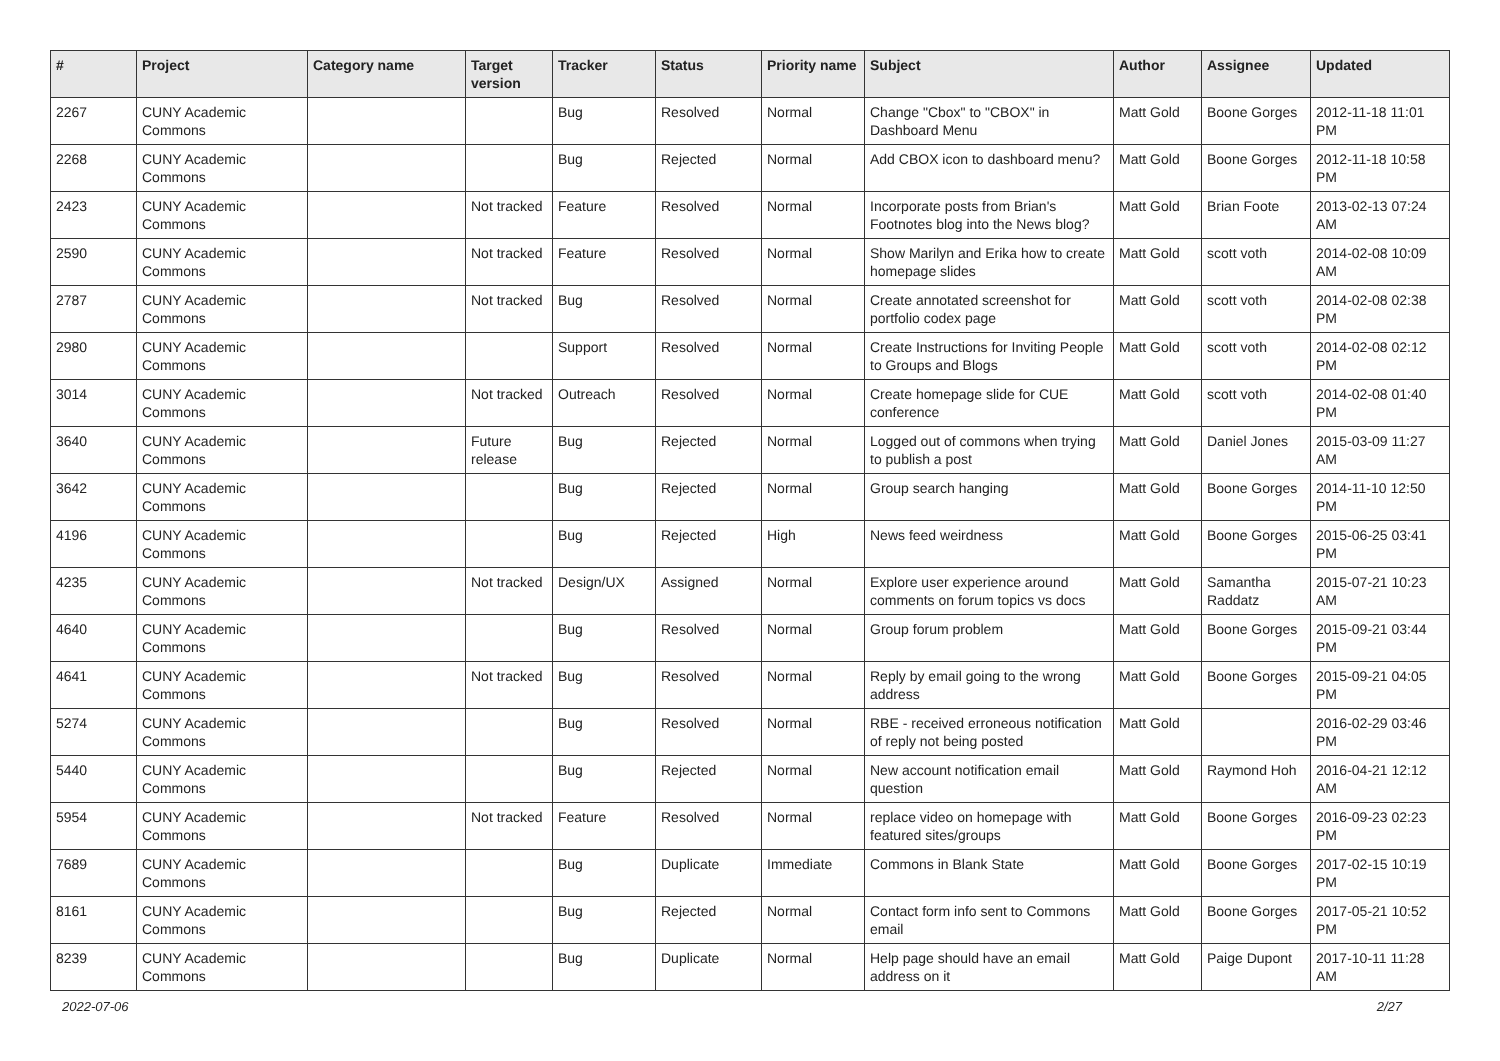| # | Project | Category name | Target version | Tracker | Status | Priority name | Subject | Author | Assignee | Updated |
| --- | --- | --- | --- | --- | --- | --- | --- | --- | --- | --- |
| 2267 | CUNY Academic Commons | | | Bug | Resolved | Normal | Change "Cbox" to "CBOX" in Dashboard Menu | Matt Gold | Boone Gorges | 2012-11-18 11:01 PM |
| 2268 | CUNY Academic Commons | | | Bug | Rejected | Normal | Add CBOX icon to dashboard menu? | Matt Gold | Boone Gorges | 2012-11-18 10:58 PM |
| 2423 | CUNY Academic Commons | | Not tracked | Feature | Resolved | Normal | Incorporate posts from Brian's Footnotes blog into the News blog? | Matt Gold | Brian Foote | 2013-02-13 07:24 AM |
| 2590 | CUNY Academic Commons | | Not tracked | Feature | Resolved | Normal | Show Marilyn and Erika how to create homepage slides | Matt Gold | scott voth | 2014-02-08 10:09 AM |
| 2787 | CUNY Academic Commons | | Not tracked | Bug | Resolved | Normal | Create annotated screenshot for portfolio codex page | Matt Gold | scott voth | 2014-02-08 02:38 PM |
| 2980 | CUNY Academic Commons | | | Support | Resolved | Normal | Create Instructions for Inviting People to Groups and Blogs | Matt Gold | scott voth | 2014-02-08 02:12 PM |
| 3014 | CUNY Academic Commons | | Not tracked | Outreach | Resolved | Normal | Create homepage slide for CUE conference | Matt Gold | scott voth | 2014-02-08 01:40 PM |
| 3640 | CUNY Academic Commons | | Future release | Bug | Rejected | Normal | Logged out of commons when trying to publish a post | Matt Gold | Daniel Jones | 2015-03-09 11:27 AM |
| 3642 | CUNY Academic Commons | | | Bug | Rejected | Normal | Group search hanging | Matt Gold | Boone Gorges | 2014-11-10 12:50 PM |
| 4196 | CUNY Academic Commons | | | Bug | Rejected | High | News feed weirdness | Matt Gold | Boone Gorges | 2015-06-25 03:41 PM |
| 4235 | CUNY Academic Commons | | Not tracked | Design/UX | Assigned | Normal | Explore user experience around comments on forum topics vs docs | Matt Gold | Samantha Raddatz | 2015-07-21 10:23 AM |
| 4640 | CUNY Academic Commons | | | Bug | Resolved | Normal | Group forum problem | Matt Gold | Boone Gorges | 2015-09-21 03:44 PM |
| 4641 | CUNY Academic Commons | | Not tracked | Bug | Resolved | Normal | Reply by email going to the wrong address | Matt Gold | Boone Gorges | 2015-09-21 04:05 PM |
| 5274 | CUNY Academic Commons | | | Bug | Resolved | Normal | RBE - received erroneous notification of reply not being posted | Matt Gold | | 2016-02-29 03:46 PM |
| 5440 | CUNY Academic Commons | | | Bug | Rejected | Normal | New account notification email question | Matt Gold | Raymond Hoh | 2016-04-21 12:12 AM |
| 5954 | CUNY Academic Commons | | Not tracked | Feature | Resolved | Normal | replace video on homepage with featured sites/groups | Matt Gold | Boone Gorges | 2016-09-23 02:23 PM |
| 7689 | CUNY Academic Commons | | | Bug | Duplicate | Immediate | Commons in Blank State | Matt Gold | Boone Gorges | 2017-02-15 10:19 PM |
| 8161 | CUNY Academic Commons | | | Bug | Rejected | Normal | Contact form info sent to Commons email | Matt Gold | Boone Gorges | 2017-05-21 10:52 PM |
| 8239 | CUNY Academic Commons | | | Bug | Duplicate | Normal | Help page should have an email address on it | Matt Gold | Paige Dupont | 2017-10-11 11:28 AM |
2022-07-06 2/27